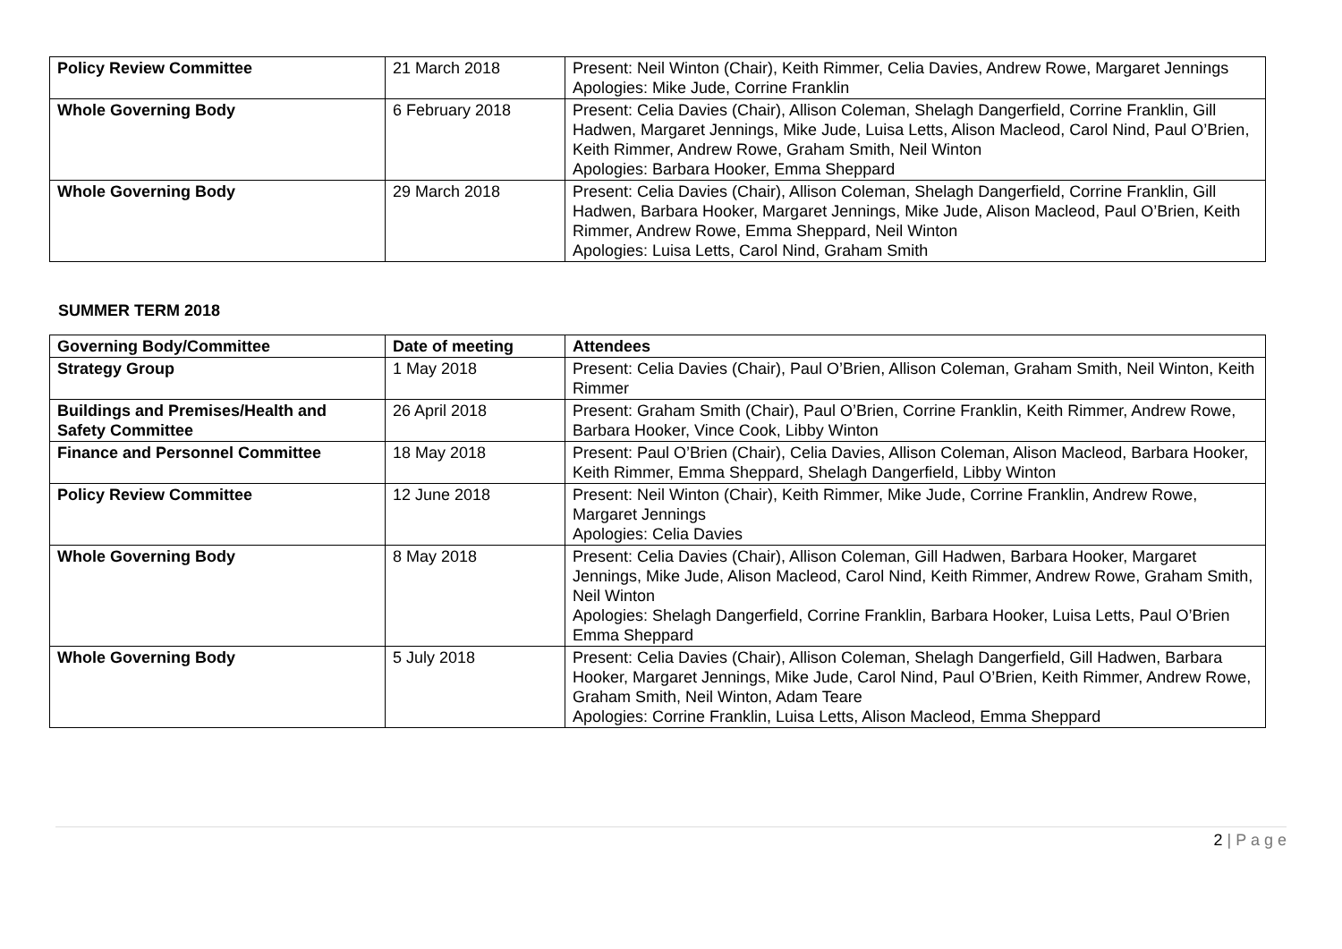| Policy Review Committee | 21 March 2018 | Present: Neil Winton (Chair), Keith Rimmer, Celia Davies, Andrew Rowe, Margaret Jennings Apologies: Mike Jude, Corrine Franklin |
| Whole Governing Body | 6 February 2018 | Present: Celia Davies (Chair), Allison Coleman, Shelagh Dangerfield, Corrine Franklin, Gill Hadwen, Margaret Jennings, Mike Jude, Luisa Letts, Alison Macleod, Carol Nind, Paul O’Brien, Keith Rimmer, Andrew Rowe, Graham Smith, Neil Winton Apologies: Barbara Hooker, Emma Sheppard |
| Whole Governing Body | 29 March 2018 | Present: Celia Davies (Chair), Allison Coleman, Shelagh Dangerfield, Corrine Franklin, Gill Hadwen, Barbara Hooker, Margaret Jennings, Mike Jude, Alison Macleod, Paul O’Brien, Keith Rimmer, Andrew Rowe, Emma Sheppard, Neil Winton Apologies: Luisa Letts, Carol Nind, Graham Smith |
SUMMER TERM 2018
| Governing Body/Committee | Date of meeting | Attendees |
| --- | --- | --- |
| Strategy Group | 1 May 2018 | Present: Celia Davies (Chair), Paul O’Brien, Allison Coleman, Graham Smith, Neil Winton, Keith Rimmer |
| Buildings and Premises/Health and Safety Committee | 26 April 2018 | Present: Graham Smith (Chair), Paul O’Brien, Corrine Franklin, Keith Rimmer, Andrew Rowe, Barbara Hooker, Vince Cook, Libby Winton |
| Finance and Personnel Committee | 18 May 2018 | Present: Paul O’Brien (Chair), Celia Davies, Allison Coleman, Alison Macleod, Barbara Hooker, Keith Rimmer, Emma Sheppard, Shelagh Dangerfield, Libby Winton |
| Policy Review Committee | 12 June 2018 | Present: Neil Winton (Chair), Keith Rimmer, Mike Jude, Corrine Franklin, Andrew Rowe, Margaret Jennings Apologies: Celia Davies |
| Whole Governing Body | 8 May 2018 | Present: Celia Davies (Chair), Allison Coleman, Gill Hadwen, Barbara Hooker, Margaret Jennings, Mike Jude, Alison Macleod, Carol Nind, Keith Rimmer, Andrew Rowe, Graham Smith, Neil Winton Apologies: Shelagh Dangerfield, Corrine Franklin, Barbara Hooker, Luisa Letts, Paul O’Brien Emma Sheppard |
| Whole Governing Body | 5 July 2018 | Present: Celia Davies (Chair), Allison Coleman, Shelagh Dangerfield, Gill Hadwen, Barbara Hooker, Margaret Jennings, Mike Jude, Carol Nind, Paul O’Brien, Keith Rimmer, Andrew Rowe, Graham Smith, Neil Winton, Adam Teare Apologies: Corrine Franklin, Luisa Letts, Alison Macleod, Emma Sheppard |
2 | P a g e